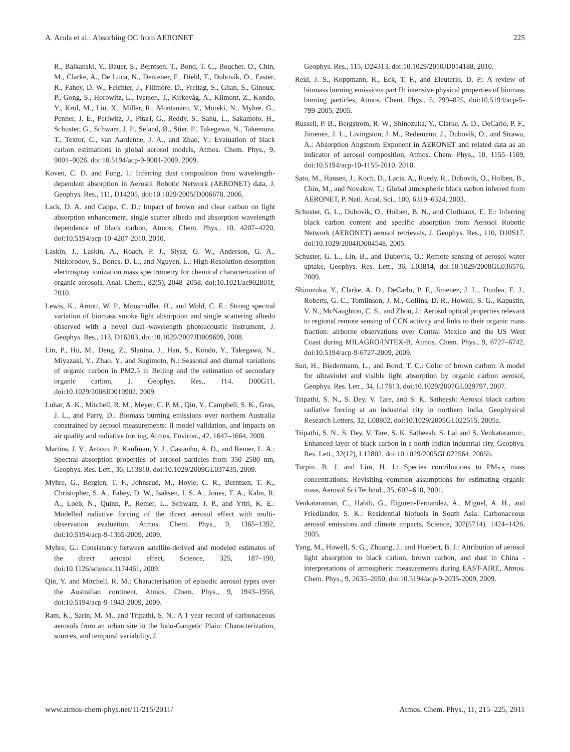A. Arola et al.: Absorbing OC from AERONET 225
R., Balkanski, Y., Bauer, S., Berntsen, T., Bond, T. C., Boucher, O., Chin, M., Clarke, A., De Luca, N., Dentener, F., Diehl, T., Dubovik, O., Easter, R., Fahey, D. W., Feichter, J., Fillmore, D., Freitag, S., Ghan, S., Ginoux, P., Gong, S., Horowitz, L., Iversen, T., Kirkevåg, A., Klimont, Z., Kondo, Y., Krol, M., Liu, X., Miller, R., Montanaro, V., Moteki, N., Myhre, G., Penner, J. E., Perlwitz, J., Pitari, G., Reddy, S., Sahu, L., Sakamoto, H., Schuster, G., Schwarz, J. P., Seland, Ø., Stier, P., Takegawa, N., Takemura, T., Textor, C., van Aardenne, J. A., and Zhao, Y.: Evaluation of black carbon estimations in global aerosol models, Atmos. Chem. Phys., 9, 9001–9026, doi:10.5194/acp-9-9001-2009, 2009.
Koven, C. D. and Fung, I.: Inferring dust composition from wavelength-dependent absorption in Aerosol Robotic Network (AERONET) data, J. Geophys. Res., 111, D14205, doi:10.1029/2005JD006678, 2006.
Lack, D. A. and Cappa, C. D.: Impact of brown and clear carbon on light absorption enhancement, single scatter albedo and absorption wavelength dependence of black carbon, Atmos. Chem. Phys., 10, 4207–4220, doi:10.5194/acp-10-4207-2010, 2010.
Laskin, J., Laskin, A., Roach, P. J., Slysz, G. W., Anderson, G. A., Nizkorodov, S., Bones, D. L., and Nguyen, L.: High-Resolution desorption electrospray ionization mass spectrometry for chemical characterization of organic aerosols, Anal. Chem., 82(5), 2048–2058, doi:10.1021/ac902801f, 2010.
Lewis, K., Arnott, W. P., Moosmüller, H., and Wold, C. E.: Strong spectral variation of biomass smoke light absorption and single scattering albedo observed with a novel dual–wavelength photoacoustic instrument, J. Geophys. Res., 113, D16203, doi:10.1029/2007JD009699, 2008.
Lin, P., Hu, M., Deng, Z., Slanina, J., Han, S., Kondo, Y., Takegawa, N., Miyazaki, Y., Zhao, Y., and Sugimoto, N.: Seasonal and diurnal variations of organic carbon in PM2.5 in Beijing and the estimation of secondary organic carbon, J. Geophys. Res., 114, D00G11, doi:10.1029/2008JD010902, 2009.
Luhar, A. K., Mitchell, R. M., Meyer, C. P. M., Qin, Y., Campbell, S. K., Gras, J. L., and Parry, D.: Biomass burning emissions over northern Australia constrained by aerosol measurements: II model validation, and impacts on air quality and radiative forcing, Atmos. Environ., 42, 1647–1664, 2008.
Martins, J. V., Artaxo, P., Kaufman, Y. J., Castanho, A. D., and Remer, L. A.: Spectral absorption properties of aerosol particles from 350–2500 nm, Geophys. Res. Lett., 36, L13810, doi:10.1029/2009GL037435, 2009.
Myhre, G., Berglen, T. F., Johnsrud, M., Hoyle, C. R., Berntsen, T. K., Christopher, S. A., Fahey, D. W., Isaksen, I. S. A., Jones, T. A., Kahn, R. A., Loeb, N., Quinn, P., Remer, L., Schwarz, J. P., and Yttri, K. E.: Modelled radiative forcing of the direct aerosol effect with multi-observation evaluation, Atmos. Chem. Phys., 9, 1365–1392, doi:10.5194/acp-9-1365-2009, 2009.
Myhre, G.: Consistency between satellite-derived and modeled estimates of the direct aerosol effect, Science, 325, 187–190, doi:10.1126/science.1174461, 2009.
Qin, Y. and Mitchell, R. M.: Characterisation of episodic aerosol types over the Australian continent, Atmos. Chem. Phys., 9, 1943–1956, doi:10.5194/acp-9-1943-2009, 2009.
Ram, K., Sarin, M. M., and Tripathi, S. N.: A 1 year record of carbonaceous aerosols from an urban site in the Indo-Gangetic Plain: Characterization, sources, and temporal variability, J.
Geophys. Res., 115, D24313, doi:10.1029/2010JD014188, 2010.
Reid, J. S., Koppmann, R., Eck, T. F., and Eleuterio, D. P.: A review of biomass burning emissions part II: intensive physical properties of biomass burning particles, Atmos. Chem. Phys., 5, 799–825, doi:10.5194/acp-5-799-2005, 2005.
Russell, P. B., Bergstrom, R. W., Shinozuka, Y., Clarke, A. D., DeCarlo, P. F., Jimenez, J. L., Livingston, J. M., Redemann, J., Dubovik, O., and Strawa, A.: Absorption Angstrom Exponent in AERONET and related data as an indicator of aerosol composition, Atmos. Chem. Phys., 10, 1155–1169, doi:10.5194/acp-10-1155-2010, 2010.
Sato, M., Hansen, J., Koch, D., Lacis, A., Ruedy, R., Dubovik, O., Holben, B., Chin, M., and Novakov, T.: Global atmospheric black carbon inferred from AERONET, P. Natl. Acad. Sci., 100, 6319–6324, 2003.
Schuster, G. L., Dubovik, O., Holben, B. N., and Clothiaux, E. E.: Inferring black carbon content and specific absorption from Aerosol Robotic Network (AERONET) aerosol retrievals, J. Geophys. Res., 110, D10S17, doi:10.1029/2004JD004548, 2005.
Schuster, G. L., Lin, B., and Dubovik, O.: Remote sensing of aerosol water uptake, Geophys. Res. Lett., 36, L03814, doi:10.1029/2008GL036576, 2009.
Shinozuka, Y., Clarke, A. D., DeCarlo, P. F., Jimenez, J. L., Dunlea, E. J., Roberts, G. C., Tomlinson, J. M., Collins, D. R., Howell, S. G., Kapustin, V. N., McNaughton, C. S., and Zhou, J.: Aerosol optical properties relevant to regional remote sensing of CCN activity and links to their organic mass fraction: airborne observations over Central Mexico and the US West Coast during MILAGRO/INTEX-B, Atmos. Chem. Phys., 9, 6727–6742, doi:10.5194/acp-9-6727-2009, 2009.
Sun, H., Biedermann, L., and Bond, T. C.: Color of brown carbon: A model for ultraviolet and visible light absorption by organic carbon aerosol, Geophys. Res. Lett., 34, L17813, doi:10.1029/2007GL029797, 2007.
Tripathi, S. N., S. Dey, V. Tare, and S. K. Satheesh: Aerosol black carbon radiative forcing at an industrial city in northern India, Geophysical Research Letters, 32, L08802, doi:10.1029/2005GL022515, 2005a.
Tripathi, S. N., S. Dey, V. Tare, S. K. Satheesh, S. Lal and S. Venkataramni:, Enhanced layer of black carbon in a north Indian industrial city, Geophys. Res. Lett., 32(12), L12802, doi:10.1029/2005GL022564, 2005b.
Turpin. B. J. and Lim, H. J.: Species contributions to PM<sub>2.5</sub> mass concentrations: Revisiting common assumptions for estimating organic mass, Aerosol Sci Technol., 35, 602–610, 2001.
Venkataraman, C., Habib, G., Eiguren-Fernandez, A., Miguel, A. H., and Friedlander, S. K.: Residential biofuels in South Asia: Carbonaceous aerosol emissions and climate impacts, Science, 307(5714), 1424–1426, 2005.
Yang, M., Howell, S. G., Zhuang, J., and Huebert, B. J.: Attribution of aerosol light absorption to black carbon, brown carbon, and dust in China - interpretations of atmospheric measurements during EAST-AIRE, Atmos. Chem. Phys., 9, 2035–2050, doi:10.5194/acp-9-2035-2009, 2009.
www.atmos-chem-phys.net/11/215/2011/ Atmos. Chem. Phys., 11, 215–225, 2011